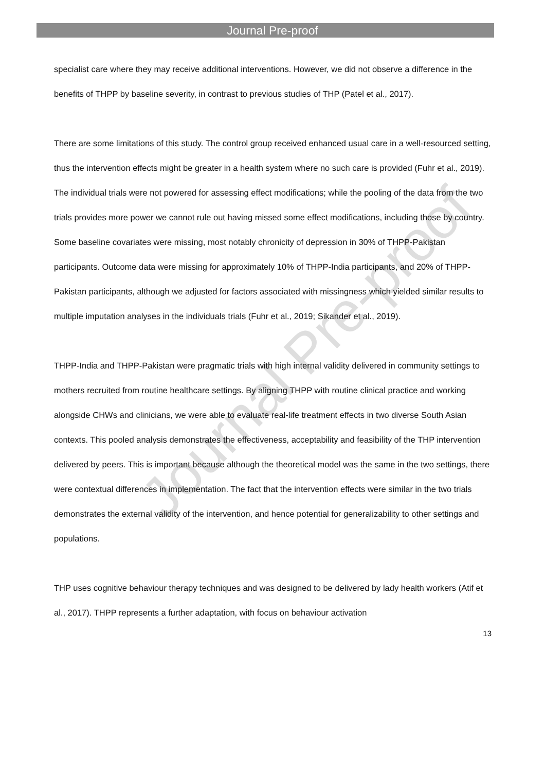Journal Pre-proof
Journal Pre-proof
specialist care where they may receive additional interventions. However, we did not observe a difference in the benefits of THPP by baseline severity, in contrast to previous studies of THP (Patel et al., 2017).
There are some limitations of this study. The control group received enhanced usual care in a well-resourced setting, thus the intervention effects might be greater in a health system where no such care is provided (Fuhr et al., 2019). The individual trials were not powered for assessing effect modifications; while the pooling of the data from the two trials provides more power we cannot rule out having missed some effect modifications, including those by country. Some baseline covariates were missing, most notably chronicity of depression in 30% of THPP-Pakistan participants. Outcome data were missing for approximately 10% of THPP-India participants, and 20% of THPP-Pakistan participants, although we adjusted for factors associated with missingness which yielded similar results to multiple imputation analyses in the individuals trials (Fuhr et al., 2019; Sikander et al., 2019).
THPP-India and THPP-Pakistan were pragmatic trials with high internal validity delivered in community settings to mothers recruited from routine healthcare settings. By aligning THPP with routine clinical practice and working alongside CHWs and clinicians, we were able to evaluate real-life treatment effects in two diverse South Asian contexts. This pooled analysis demonstrates the effectiveness, acceptability and feasibility of the THP intervention delivered by peers. This is important because although the theoretical model was the same in the two settings, there were contextual differences in implementation. The fact that the intervention effects were similar in the two trials demonstrates the external validity of the intervention, and hence potential for generalizability to other settings and populations.
THP uses cognitive behaviour therapy techniques and was designed to be delivered by lady health workers (Atif et al., 2017). THPP represents a further adaptation, with focus on behaviour activation
13